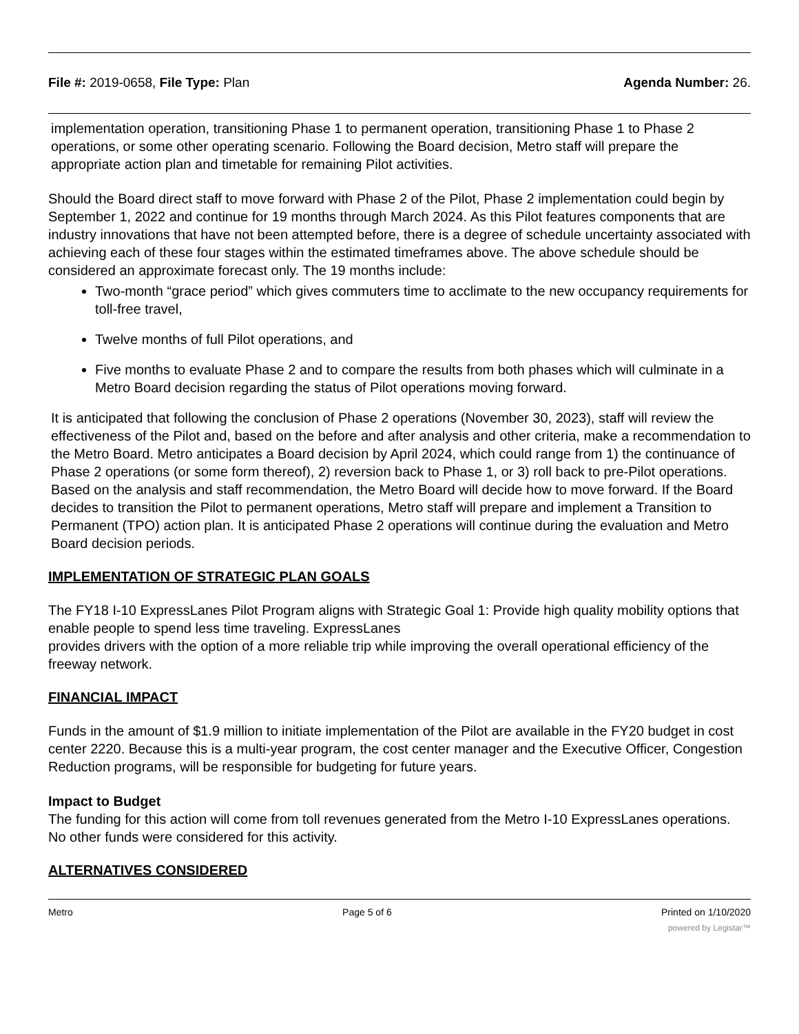File #: 2019-0658, File Type: Plan Agenda Number: 26.
implementation operation, transitioning Phase 1 to permanent operation, transitioning Phase 1 to Phase 2 operations, or some other operating scenario. Following the Board decision, Metro staff will prepare the appropriate action plan and timetable for remaining Pilot activities.
Should the Board direct staff to move forward with Phase 2 of the Pilot, Phase 2 implementation could begin by September 1, 2022 and continue for 19 months through March 2024. As this Pilot features components that are industry innovations that have not been attempted before, there is a degree of schedule uncertainty associated with achieving each of these four stages within the estimated timeframes above. The above schedule should be considered an approximate forecast only. The 19 months include:
Two-month “grace period” which gives commuters time to acclimate to the new occupancy requirements for toll-free travel,
Twelve months of full Pilot operations, and
Five months to evaluate Phase 2 and to compare the results from both phases which will culminate in a Metro Board decision regarding the status of Pilot operations moving forward.
It is anticipated that following the conclusion of Phase 2 operations (November 30, 2023), staff will review the effectiveness of the Pilot and, based on the before and after analysis and other criteria, make a recommendation to the Metro Board. Metro anticipates a Board decision by April 2024, which could range from 1) the continuance of Phase 2 operations (or some form thereof), 2) reversion back to Phase 1, or 3) roll back to pre-Pilot operations. Based on the analysis and staff recommendation, the Metro Board will decide how to move forward. If the Board decides to transition the Pilot to permanent operations, Metro staff will prepare and implement a Transition to Permanent (TPO) action plan. It is anticipated Phase 2 operations will continue during the evaluation and Metro Board decision periods.
IMPLEMENTATION OF STRATEGIC PLAN GOALS
The FY18 I-10 ExpressLanes Pilot Program aligns with Strategic Goal 1: Provide high quality mobility options that enable people to spend less time traveling. ExpressLanes
provides drivers with the option of a more reliable trip while improving the overall operational efficiency of the freeway network.
FINANCIAL IMPACT
Funds in the amount of $1.9 million to initiate implementation of the Pilot are available in the FY20 budget in cost center 2220. Because this is a multi-year program, the cost center manager and the Executive Officer, Congestion Reduction programs, will be responsible for budgeting for future years.
Impact to Budget
The funding for this action will come from toll revenues generated from the Metro I-10 ExpressLanes operations. No other funds were considered for this activity.
ALTERNATIVES CONSIDERED
Metro Page 5 of 6 Printed on 1/10/2020
powered by Legistar™